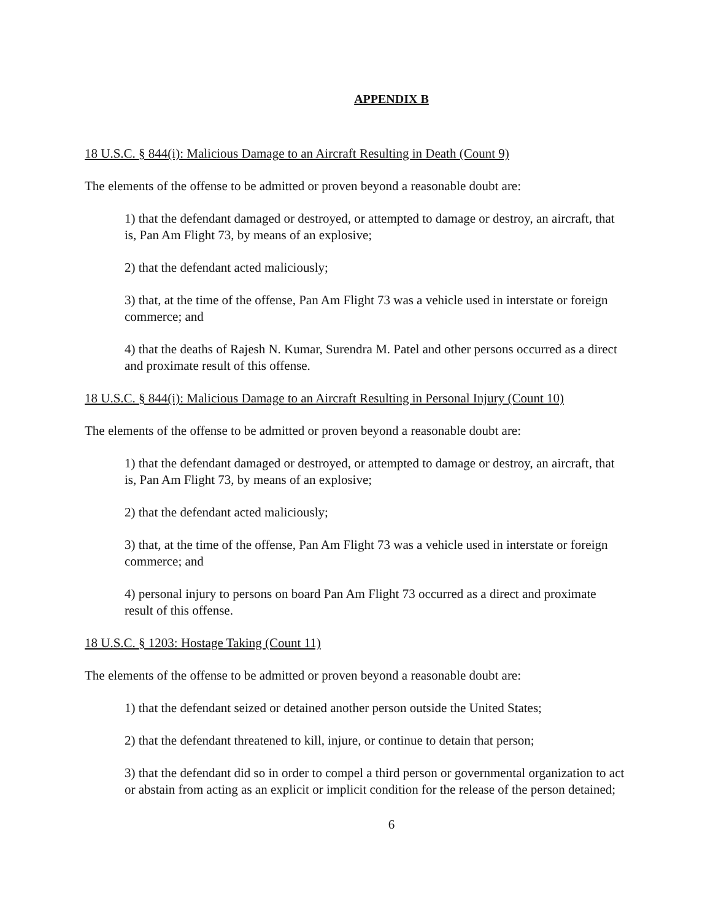APPENDIX B
18 U.S.C. § 844(i): Malicious Damage to an Aircraft Resulting in Death (Count 9)
The elements of the offense to be admitted or proven beyond a reasonable doubt are:
1) that the defendant damaged or destroyed, or attempted to damage or destroy, an aircraft, that is, Pan Am Flight 73, by means of an explosive;
2) that the defendant acted maliciously;
3) that, at the time of the offense, Pan Am Flight 73 was a vehicle used in interstate or foreign commerce; and
4) that the deaths of Rajesh N. Kumar, Surendra M. Patel and other persons occurred as a direct and proximate result of this offense.
18 U.S.C. § 844(i): Malicious Damage to an Aircraft Resulting in Personal Injury (Count 10)
The elements of the offense to be admitted or proven beyond a reasonable doubt are:
1) that the defendant damaged or destroyed, or attempted to damage or destroy, an aircraft, that is, Pan Am Flight 73, by means of an explosive;
2) that the defendant acted maliciously;
3) that, at the time of the offense, Pan Am Flight 73 was a vehicle used in interstate or foreign commerce; and
4) personal injury to persons on board Pan Am Flight 73 occurred as a direct and proximate result of this offense.
18 U.S.C. § 1203: Hostage Taking (Count 11)
The elements of the offense to be admitted or proven beyond a reasonable doubt are:
1) that the defendant seized or detained another person outside the United States;
2) that the defendant threatened to kill, injure, or continue to detain that person;
3) that the defendant did so in order to compel a third person or governmental organization to act or abstain from acting as an explicit or implicit condition for the release of the person detained;
6